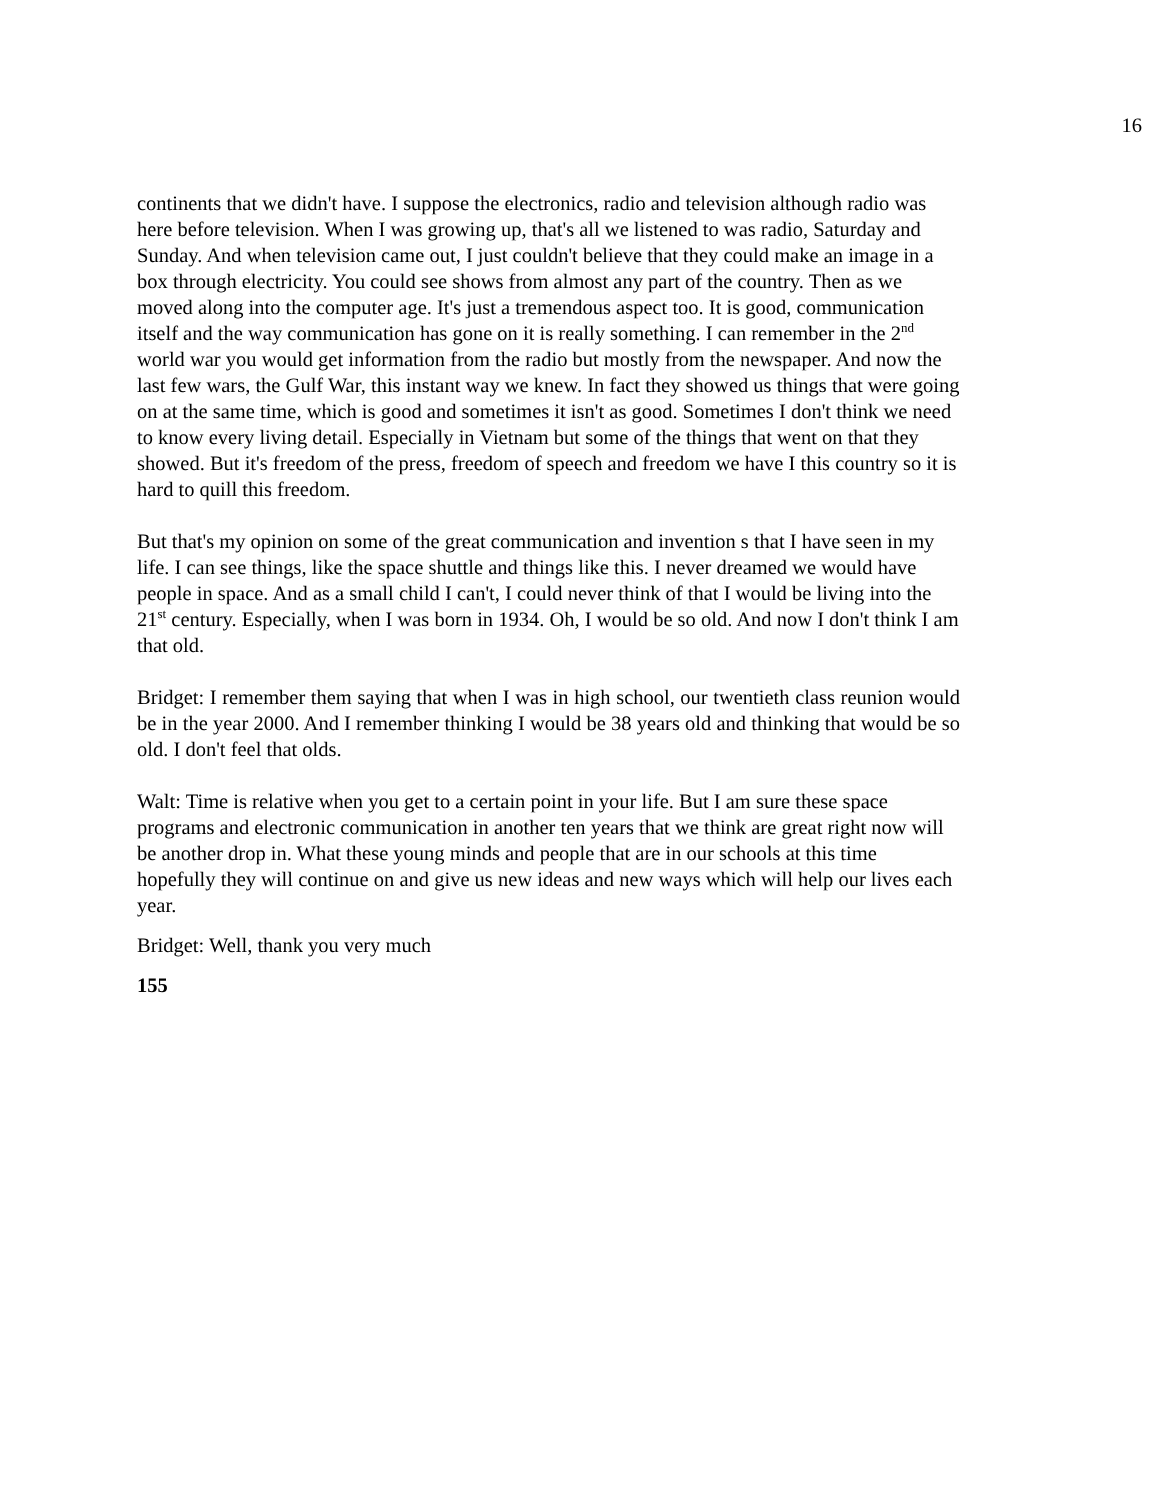16
continents that we didn't have. I suppose the electronics, radio and television although radio was here before television. When I was growing up, that's all we listened to was radio, Saturday and Sunday. And when television came out, I just couldn't believe that they could make an image in a box through electricity. You could see shows from almost any part of the country. Then as we moved along into the computer age. It's just a tremendous aspect too. It is good, communication itself and the way communication has gone on it is really something. I can remember in the 2<sup>nd</sup> world war you would get information from the radio but mostly from the newspaper. And now the last few wars, the Gulf War, this instant way we knew. In fact they showed us things that were going on at the same time, which is good and sometimes it isn't as good. Sometimes I don't think we need to know every living detail. Especially in Vietnam but some of the things that went on that they showed. But it's freedom of the press, freedom of speech and freedom we have I this country so it is hard to quill this freedom.
But that's my opinion on some of the great communication and invention s that I have seen in my life. I can see things, like the space shuttle and things like this. I never dreamed we would have people in space. And as a small child I can't, I could never think of that I would be living into the 21<sup>st</sup> century. Especially, when I was born in 1934. Oh, I would be so old. And now I don't think I am that old.
Bridget: I remember them saying that when I was in high school, our twentieth class reunion would be in the year 2000. And I remember thinking I would be 38 years old and thinking that would be so old. I don't feel that olds.
Walt: Time is relative when you get to a certain point in your life. But I am sure these space programs and electronic communication in another ten years that we think are great right now will be another drop in. What these young minds and people that are in our schools at this time hopefully they will continue on and give us new ideas and new ways which will help our lives each year.
Bridget: Well, thank you very much
155